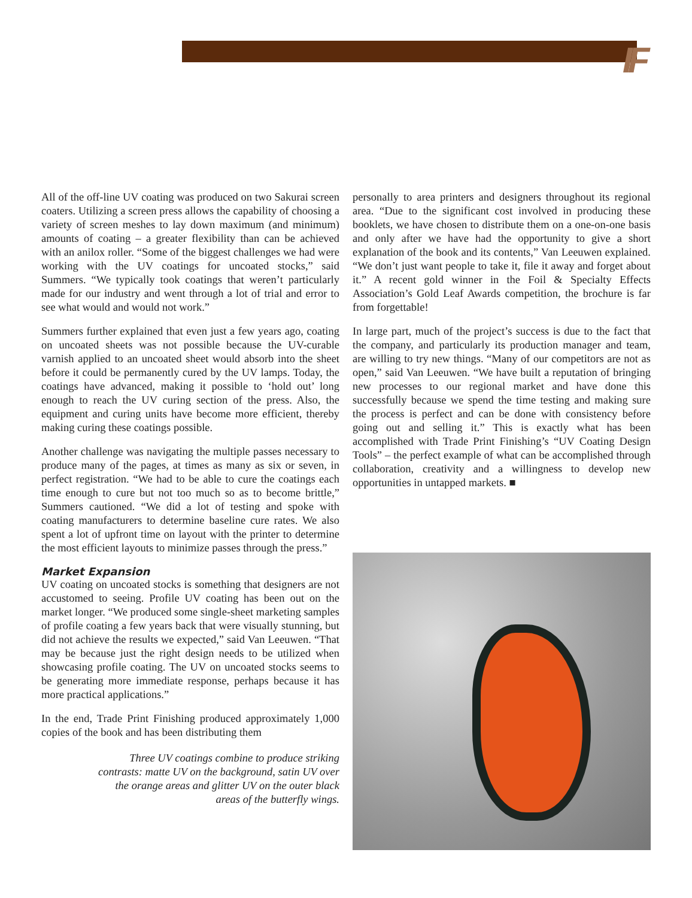IF
All of the off-line UV coating was produced on two Sakurai screen coaters. Utilizing a screen press allows the capability of choosing a variety of screen meshes to lay down maximum (and minimum) amounts of coating – a greater flexibility than can be achieved with an anilox roller. “Some of the biggest challenges we had were working with the UV coatings for uncoated stocks,” said Summers. “We typically took coatings that weren’t particularly made for our industry and went through a lot of trial and error to see what would and would not work.”
Summers further explained that even just a few years ago, coating on uncoated sheets was not possible because the UV-curable varnish applied to an uncoated sheet would absorb into the sheet before it could be permanently cured by the UV lamps. Today, the coatings have advanced, making it possible to ‘hold out’ long enough to reach the UV curing section of the press. Also, the equipment and curing units have become more efficient, thereby making curing these coatings possible.
Another challenge was navigating the multiple passes necessary to produce many of the pages, at times as many as six or seven, in perfect registration. “We had to be able to cure the coatings each time enough to cure but not too much so as to become brittle,” Summers cautioned. “We did a lot of testing and spoke with coating manufacturers to determine baseline cure rates. We also spent a lot of upfront time on layout with the printer to determine the most efficient layouts to minimize passes through the press.”
Market Expansion
UV coating on uncoated stocks is something that designers are not accustomed to seeing. Profile UV coating has been out on the market longer. “We produced some single-sheet marketing samples of profile coating a few years back that were visually stunning, but did not achieve the results we expected,” said Van Leeuwen. “That may be because just the right design needs to be utilized when showcasing profile coating. The UV on uncoated stocks seems to be generating more immediate response, perhaps because it has more practical applications.”
In the end, Trade Print Finishing produced approximately 1,000 copies of the book and has been distributing them
Three UV coatings combine to produce striking contrasts: matte UV on the background, satin UV over the orange areas and glitter UV on the outer black areas of the butterfly wings.
personally to area printers and designers throughout its regional area. “Due to the significant cost involved in producing these booklets, we have chosen to distribute them on a one-on-one basis and only after we have had the opportunity to give a short explanation of the book and its contents,” Van Leeuwen explained. “We don’t just want people to take it, file it away and forget about it.” A recent gold winner in the Foil & Specialty Effects Association’s Gold Leaf Awards competition, the brochure is far from forgettable!
In large part, much of the project’s success is due to the fact that the company, and particularly its production manager and team, are willing to try new things. “Many of our competitors are not as open,” said Van Leeuwen. “We have built a reputation of bringing new processes to our regional market and have done this successfully because we spend the time testing and making sure the process is perfect and can be done with consistency before going out and selling it.” This is exactly what has been accomplished with Trade Print Finishing’s “UV Coating Design Tools” – the perfect example of what can be accomplished through collaboration, creativity and a willingness to develop new opportunities in untapped markets. ■